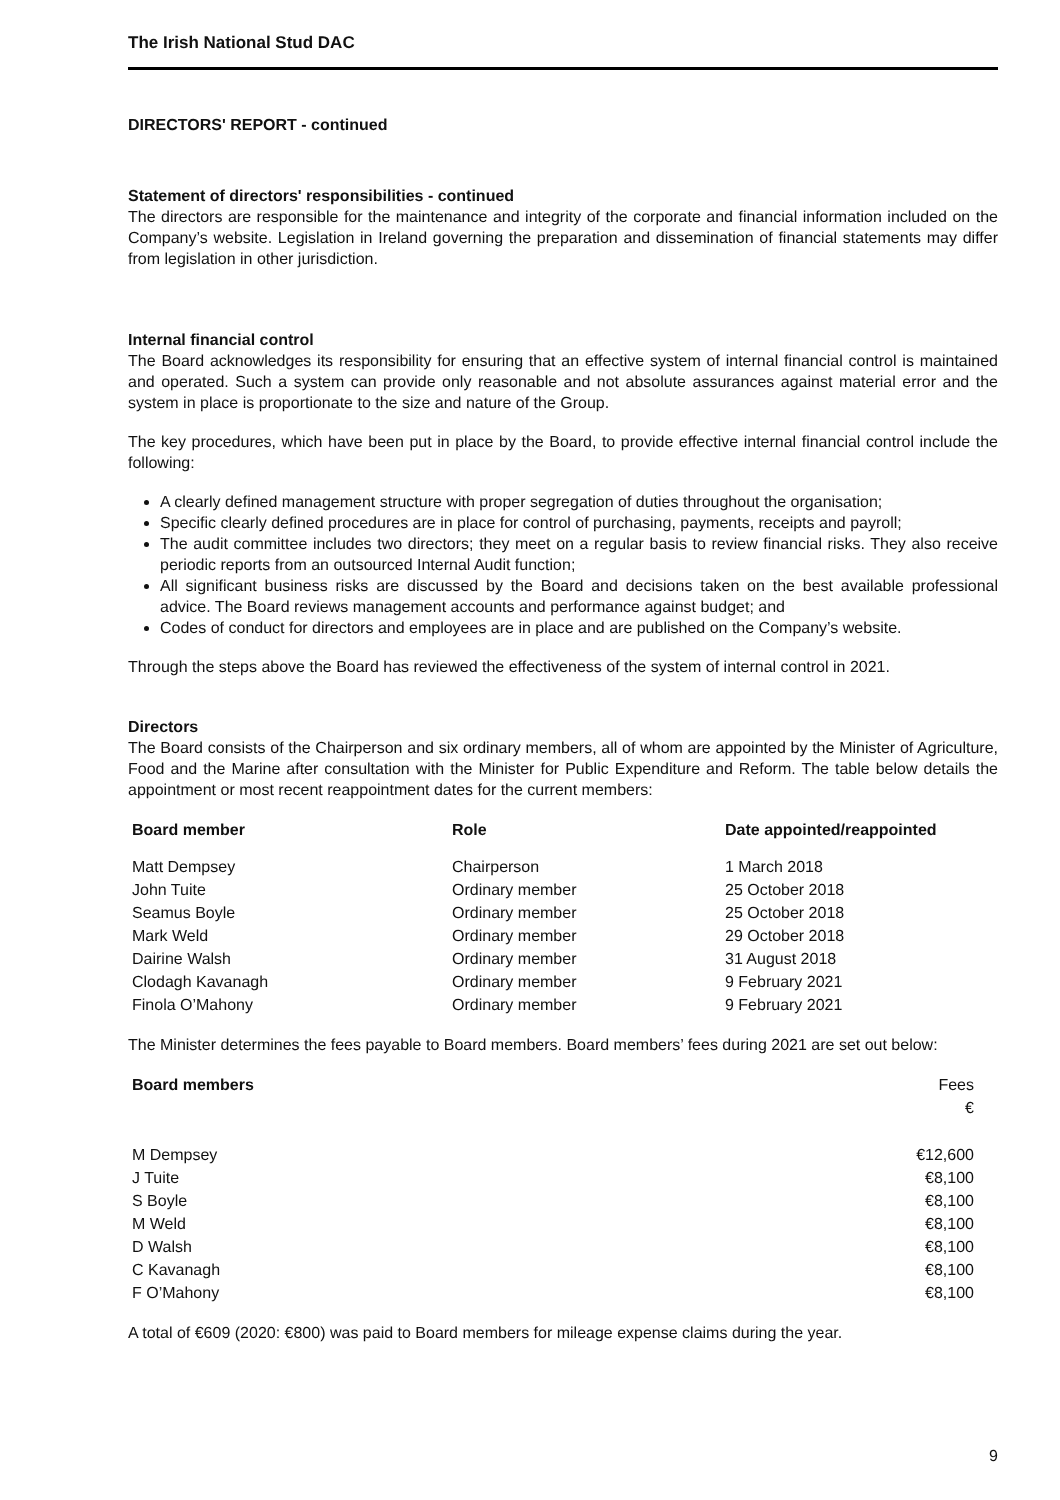The Irish National Stud DAC
DIRECTORS' REPORT - continued
Statement of directors' responsibilities - continued
The directors are responsible for the maintenance and integrity of the corporate and financial information included on the Company’s website. Legislation in Ireland governing the preparation and dissemination of financial statements may differ from legislation in other jurisdiction.
Internal financial control
The Board acknowledges its responsibility for ensuring that an effective system of internal financial control is maintained and operated. Such a system can provide only reasonable and not absolute assurances against material error and the system in place is proportionate to the size and nature of the Group.
The key procedures, which have been put in place by the Board, to provide effective internal financial control include the following:
A clearly defined management structure with proper segregation of duties throughout the organisation;
Specific clearly defined procedures are in place for control of purchasing, payments, receipts and payroll;
The audit committee includes two directors; they meet on a regular basis to review financial risks. They also receive periodic reports from an outsourced Internal Audit function;
All significant business risks are discussed by the Board and decisions taken on the best available professional advice. The Board reviews management accounts and performance against budget; and
Codes of conduct for directors and employees are in place and are published on the Company’s website.
Through the steps above the Board has reviewed the effectiveness of the system of internal control in 2021.
Directors
The Board consists of the Chairperson and six ordinary members, all of whom are appointed by the Minister of Agriculture, Food and the Marine after consultation with the Minister for Public Expenditure and Reform. The table below details the appointment or most recent reappointment dates for the current members:
| Board member | Role | Date appointed/reappointed |
| --- | --- | --- |
| Matt Dempsey | Chairperson | 1 March 2018 |
| John Tuite | Ordinary member | 25 October 2018 |
| Seamus Boyle | Ordinary member | 25 October 2018 |
| Mark Weld | Ordinary member | 29 October 2018 |
| Dairine Walsh | Ordinary member | 31 August 2018 |
| Clodagh Kavanagh | Ordinary member | 9 February 2021 |
| Finola O’Mahony | Ordinary member | 9 February 2021 |
The Minister determines the fees payable to Board members. Board members’ fees during 2021 are set out below:
| Board members | Fees € |
| M Dempsey | €12,600 |
| J Tuite | €8,100 |
| S Boyle | €8,100 |
| M Weld | €8,100 |
| D Walsh | €8,100 |
| C Kavanagh | €8,100 |
| F O’Mahony | €8,100 |
A total of €609 (2020: €800) was paid to Board members for mileage expense claims during the year.
9